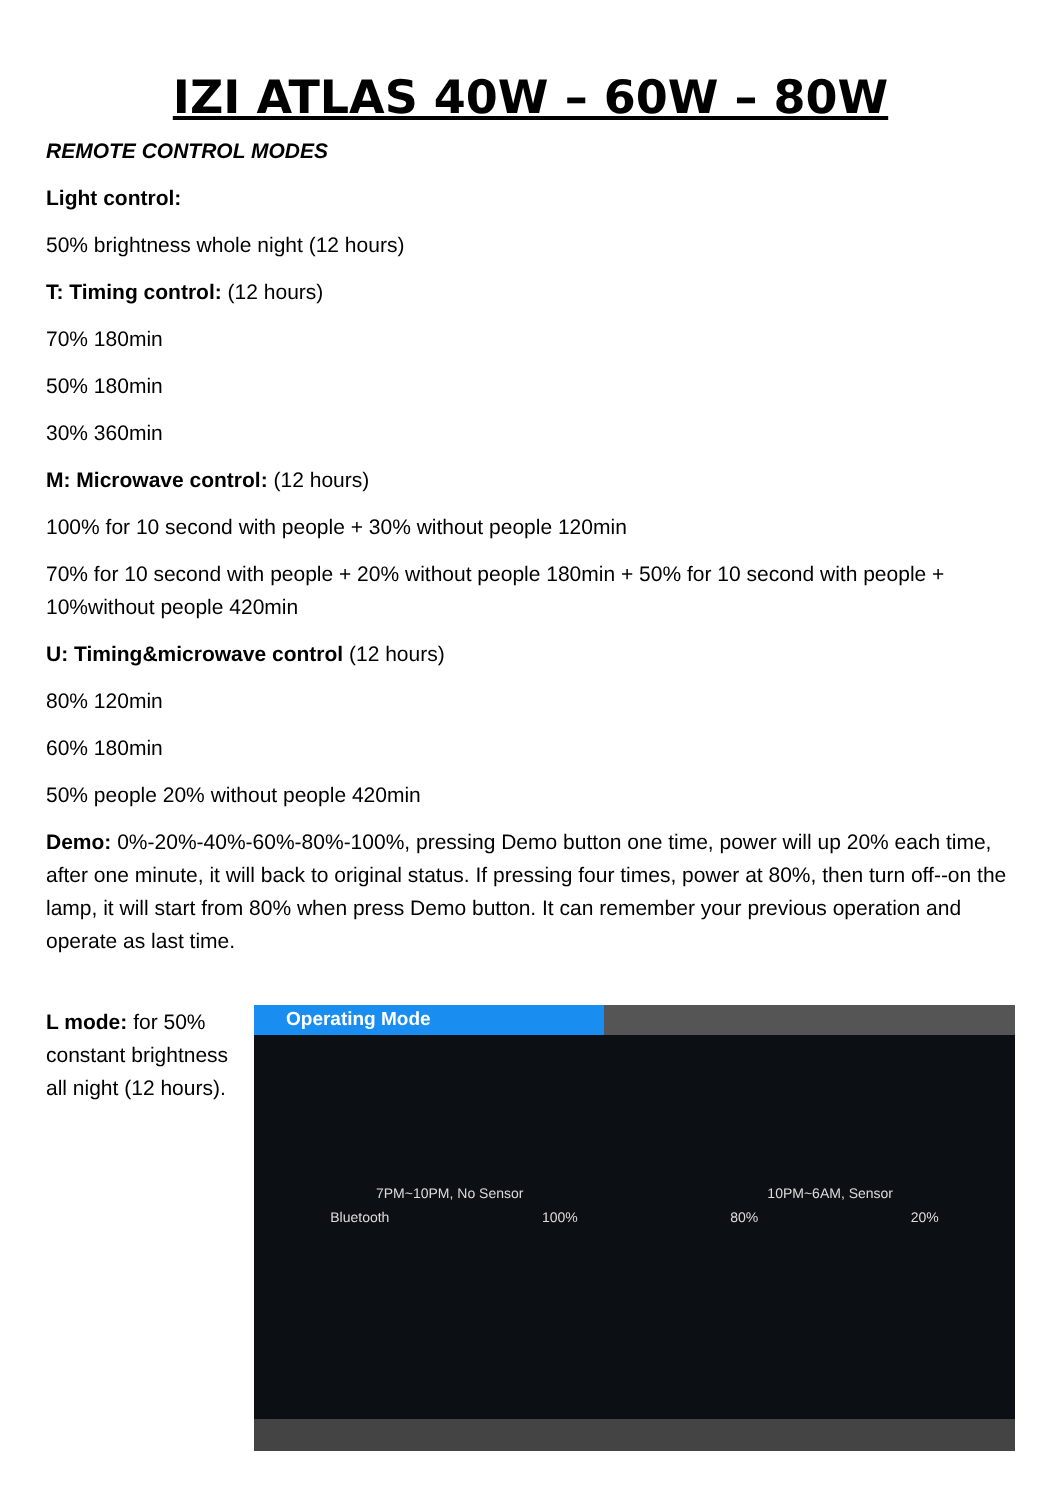IZI ATLAS 40W – 60W – 80W
REMOTE CONTROL MODES
Light control:
50% brightness whole night (12 hours)
T: Timing control: (12 hours)
70% 180min
50% 180min
30% 360min
M: Microwave control: (12 hours)
100% for 10 second with people + 30% without people 120min
70% for 10 second with people + 20% without people 180min + 50% for 10 second with people + 10%without people 420min
U: Timing&microwave control (12 hours)
80% 120min
60% 180min
50% people 20% without people 420min
Demo: 0%-20%-40%-60%-80%-100%, pressing Demo button one time, power will up 20% each time, after one minute, it will back to original status. If pressing four times, power at 80%, then turn off--on the lamp, it will start from 80% when press Demo button. It can remember your previous operation and operate as last time.
L mode: for 50% constant brightness all night (12 hours).
Operating Mode
7PM~10PM, No Sensor 10PM~6AM, Sensor
Bluetooth 100% 80% 20%